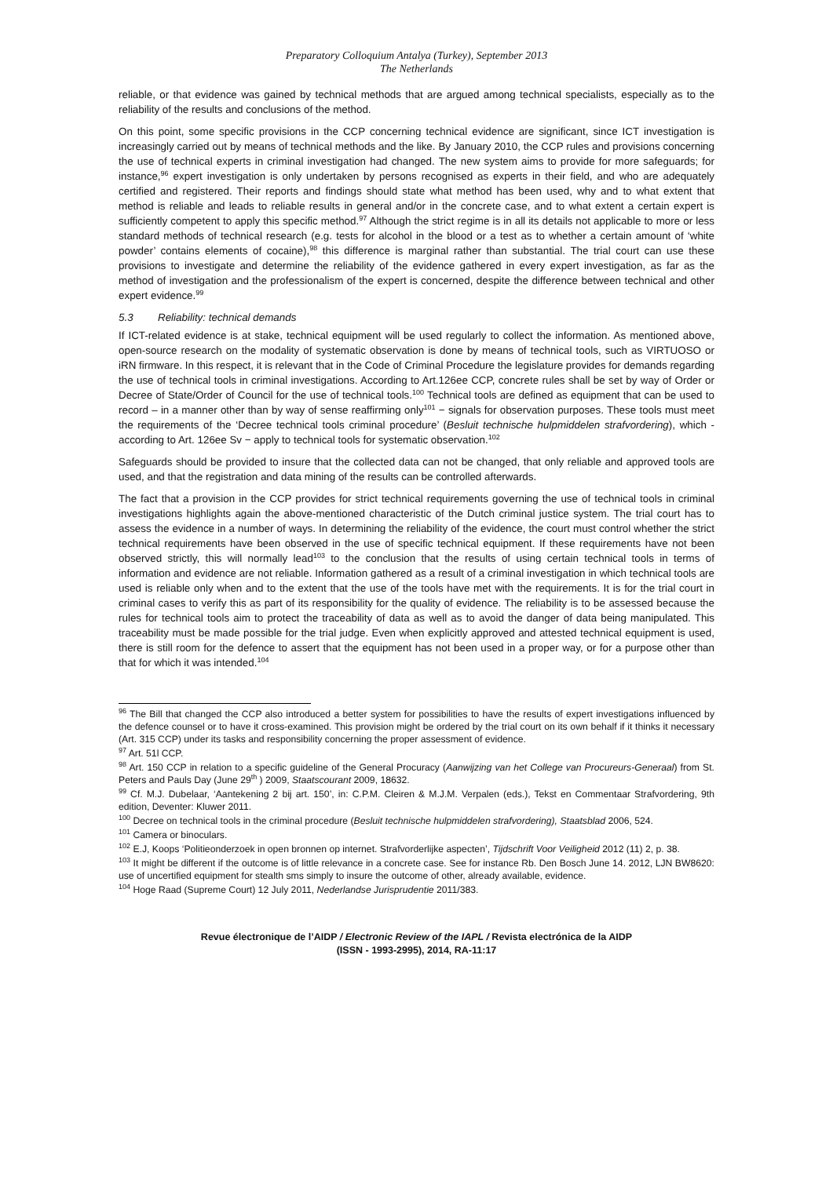Preparatory Colloquium Antalya (Turkey), September 2013
The Netherlands
reliable, or that evidence was gained by technical methods that are argued among technical specialists, especially as to the reliability of the results and conclusions of the method.
On this point, some specific provisions in the CCP concerning technical evidence are significant, since ICT investigation is increasingly carried out by means of technical methods and the like. By January 2010, the CCP rules and provisions concerning the use of technical experts in criminal investigation had changed. The new system aims to provide for more safeguards; for instance,<sup>96</sup> expert investigation is only undertaken by persons recognised as experts in their field, and who are adequately certified and registered. Their reports and findings should state what method has been used, why and to what extent that method is reliable and leads to reliable results in general and/or in the concrete case, and to what extent a certain expert is sufficiently competent to apply this specific method.<sup>97</sup> Although the strict regime is in all its details not applicable to more or less standard methods of technical research (e.g. tests for alcohol in the blood or a test as to whether a certain amount of ‘white powder’ contains elements of cocaine),<sup>98</sup> this difference is marginal rather than substantial. The trial court can use these provisions to investigate and determine the reliability of the evidence gathered in every expert investigation, as far as the method of investigation and the professionalism of the expert is concerned, despite the difference between technical and other expert evidence.<sup>99</sup>
5.3 Reliability: technical demands
If ICT-related evidence is at stake, technical equipment will be used regularly to collect the information. As mentioned above, open-source research on the modality of systematic observation is done by means of technical tools, such as VIRTUOSO or iRN firmware. In this respect, it is relevant that in the Code of Criminal Procedure the legislature provides for demands regarding the use of technical tools in criminal investigations. According to Art.126ee CCP, concrete rules shall be set by way of Order or Decree of State/Order of Council for the use of technical tools.<sup>100</sup> Technical tools are defined as equipment that can be used to record – in a manner other than by way of sense reaffirming only<sup>101</sup> − signals for observation purposes. These tools must meet the requirements of the ‘Decree technical tools criminal procedure’ (Besluit technische hulpmiddelen strafvordering), which - according to Art. 126ee Sv − apply to technical tools for systematic observation.<sup>102</sup>
Safeguards should be provided to insure that the collected data can not be changed, that only reliable and approved tools are used, and that the registration and data mining of the results can be controlled afterwards.
The fact that a provision in the CCP provides for strict technical requirements governing the use of technical tools in criminal investigations highlights again the above-mentioned characteristic of the Dutch criminal justice system. The trial court has to assess the evidence in a number of ways. In determining the reliability of the evidence, the court must control whether the strict technical requirements have been observed in the use of specific technical equipment. If these requirements have not been observed strictly, this will normally lead<sup>103</sup> to the conclusion that the results of using certain technical tools in terms of information and evidence are not reliable. Information gathered as a result of a criminal investigation in which technical tools are used is reliable only when and to the extent that the use of the tools have met with the requirements. It is for the trial court in criminal cases to verify this as part of its responsibility for the quality of evidence. The reliability is to be assessed because the rules for technical tools aim to protect the traceability of data as well as to avoid the danger of data being manipulated. This traceability must be made possible for the trial judge. Even when explicitly approved and attested technical equipment is used, there is still room for the defence to assert that the equipment has not been used in a proper way, or for a purpose other than that for which it was intended.<sup>104</sup>
<sup>96</sup> The Bill that changed the CCP also introduced a better system for possibilities to have the results of expert investigations influenced by the defence counsel or to have it cross-examined. This provision might be ordered by the trial court on its own behalf if it thinks it necessary (Art. 315 CCP) under its tasks and responsibility concerning the proper assessment of evidence.
<sup>97</sup> Art. 51l CCP.
<sup>98</sup> Art. 150 CCP in relation to a specific guideline of the General Procuracy (Aanwijzing van het College van Procureurs-Generaal) from St. Peters and Pauls Day (June 29<sup>th</sup> ) 2009, Staatscourant 2009, 18632.
<sup>99</sup> Cf. M.J. Dubelaar, ‘Aantekening 2 bij art. 150’, in: C.P.M. Cleiren & M.J.M. Verpalen (eds.), Tekst en Commentaar Strafvordering, 9th edition, Deventer: Kluwer 2011.
<sup>100</sup> Decree on technical tools in the criminal procedure (Besluit technische hulpmiddelen strafvordering), Staatsblad 2006, 524.
<sup>101</sup> Camera or binoculars.
<sup>102</sup> E.J, Koops ‘Politieonderzoek in open bronnen op internet. Strafvorderlijke aspecten’, Tijdschrift Voor Veiligheid 2012 (11) 2, p. 38.
<sup>103</sup> It might be different if the outcome is of little relevance in a concrete case. See for instance Rb. Den Bosch June 14. 2012, LJN BW8620: use of uncertified equipment for stealth sms simply to insure the outcome of other, already available, evidence.
<sup>104</sup> Hoge Raad (Supreme Court) 12 July 2011, Nederlandse Jurisprudentie 2011/383.
Revue électronique de l’AIDP / Electronic Review of the IAPL / Revista electrónica de la AIDP
(ISSN - 1993-2995), 2014, RA-11:17